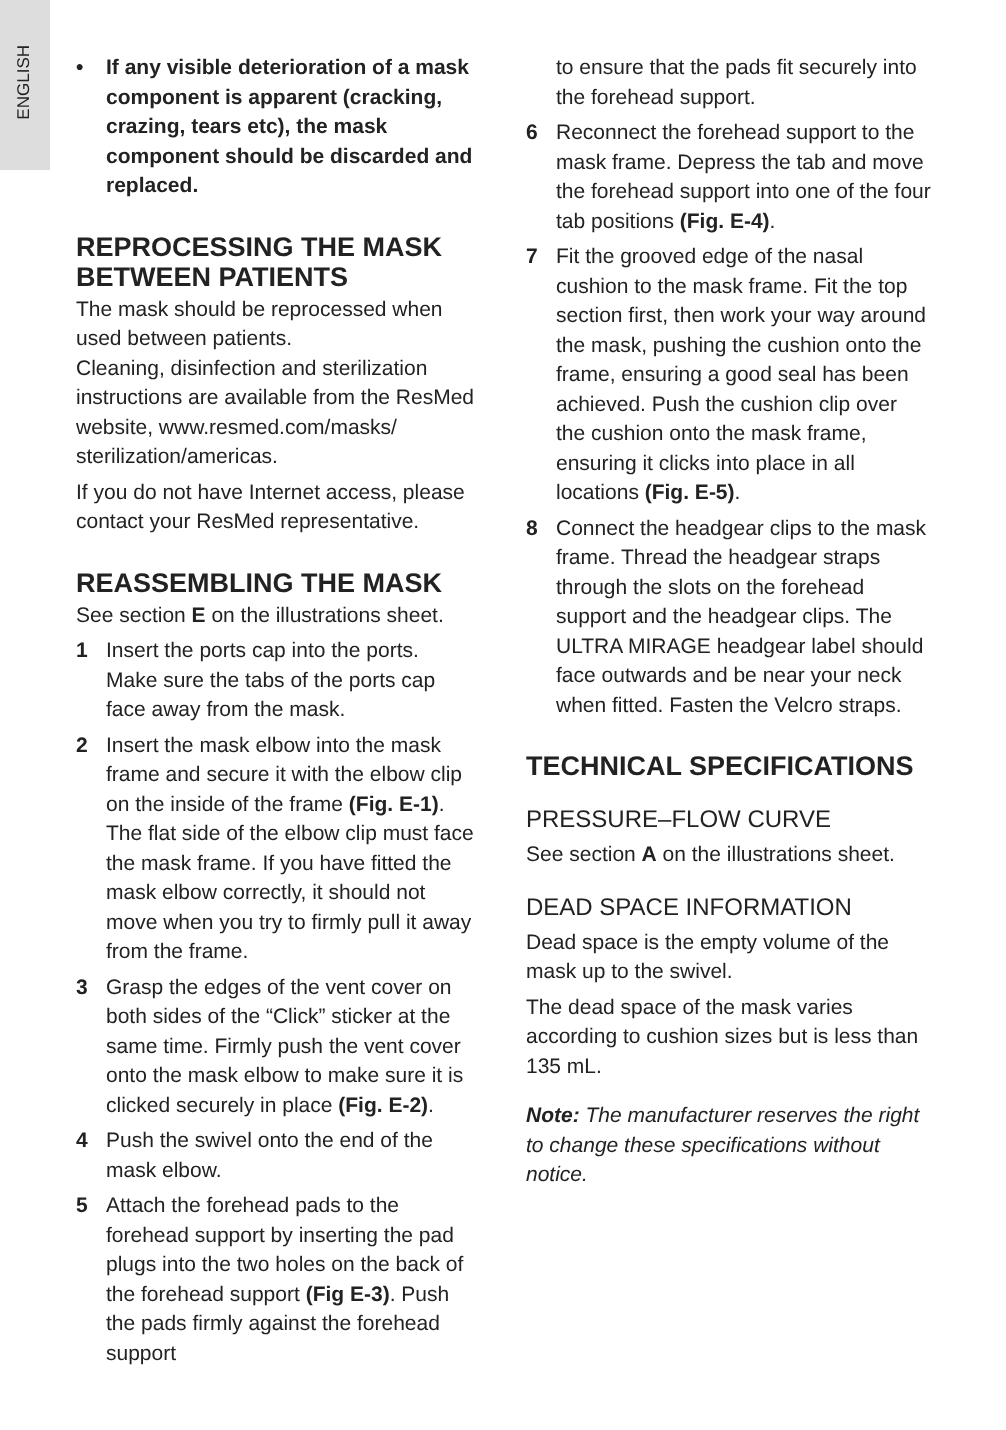ENGLISH
• If any visible deterioration of a mask component is apparent (cracking, crazing, tears etc), the mask component should be discarded and replaced.
REPROCESSING THE MASK BETWEEN PATIENTS
The mask should be reprocessed when used between patients.
Cleaning, disinfection and sterilization instructions are available from the ResMed website, www.resmed.com/masks/ sterilization/americas.
If you do not have Internet access, please contact your ResMed representative.
REASSEMBLING THE MASK
See section E on the illustrations sheet.
1 Insert the ports cap into the ports. Make sure the tabs of the ports cap face away from the mask.
2 Insert the mask elbow into the mask frame and secure it with the elbow clip on the inside of the frame (Fig. E-1). The flat side of the elbow clip must face the mask frame. If you have fitted the mask elbow correctly, it should not move when you try to firmly pull it away from the frame.
3 Grasp the edges of the vent cover on both sides of the “Click” sticker at the same time. Firmly push the vent cover onto the mask elbow to make sure it is clicked securely in place (Fig. E-2).
4 Push the swivel onto the end of the mask elbow.
5 Attach the forehead pads to the forehead support by inserting the pad plugs into the two holes on the back of the forehead support (Fig E-3). Push the pads firmly against the forehead support
to ensure that the pads fit securely into the forehead support.
6 Reconnect the forehead support to the mask frame. Depress the tab and move the forehead support into one of the four tab positions (Fig. E-4).
7 Fit the grooved edge of the nasal cushion to the mask frame. Fit the top section first, then work your way around the mask, pushing the cushion onto the frame, ensuring a good seal has been achieved. Push the cushion clip over the cushion onto the mask frame, ensuring it clicks into place in all locations (Fig. E-5).
8 Connect the headgear clips to the mask frame. Thread the headgear straps through the slots on the forehead support and the headgear clips. The ULTRA MIRAGE headgear label should face outwards and be near your neck when fitted. Fasten the Velcro straps.
TECHNICAL SPECIFICATIONS
PRESSURE–FLOW CURVE
See section A on the illustrations sheet.
DEAD SPACE INFORMATION
Dead space is the empty volume of the mask up to the swivel.
The dead space of the mask varies according to cushion sizes but is less than 135 mL.
Note: The manufacturer reserves the right to change these specifications without notice.